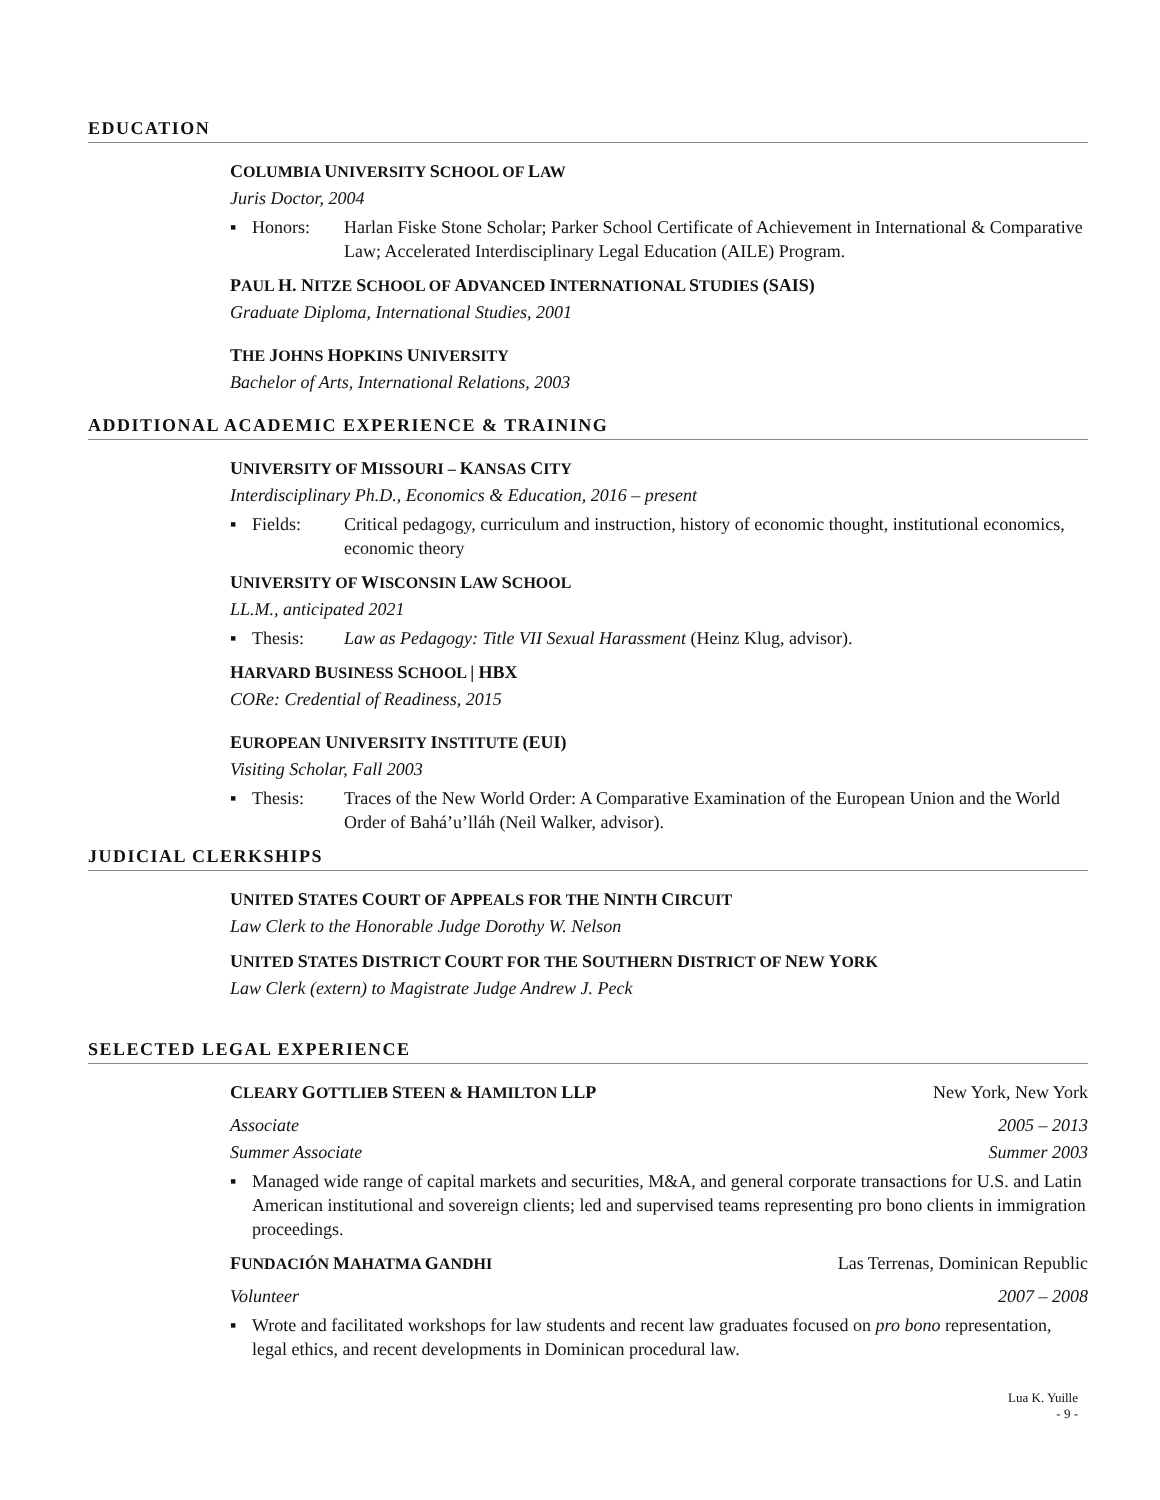EDUCATION
COLUMBIA UNIVERSITY SCHOOL OF LAW
Juris Doctor, 2004
▪ Honors: Harlan Fiske Stone Scholar; Parker School Certificate of Achievement in International & Comparative Law; Accelerated Interdisciplinary Legal Education (AILE) Program.
PAUL H. NITZE SCHOOL OF ADVANCED INTERNATIONAL STUDIES (SAIS)
Graduate Diploma, International Studies, 2001
THE JOHNS HOPKINS UNIVERSITY
Bachelor of Arts, International Relations, 2003
ADDITIONAL ACADEMIC EXPERIENCE & TRAINING
UNIVERSITY OF MISSOURI – KANSAS CITY
Interdisciplinary Ph.D., Economics & Education, 2016 – present
▪ Fields: Critical pedagogy, curriculum and instruction, history of economic thought, institutional economics, economic theory
UNIVERSITY OF WISCONSIN LAW SCHOOL
LL.M., anticipated 2021
▪ Thesis: Law as Pedagogy: Title VII Sexual Harassment (Heinz Klug, advisor).
HARVARD BUSINESS SCHOOL | HBX
CORe: Credential of Readiness, 2015
EUROPEAN UNIVERSITY INSTITUTE (EUI)
Visiting Scholar, Fall 2003
▪ Thesis: Traces of the New World Order: A Comparative Examination of the European Union and the World Order of Bahá’u’lláh (Neil Walker, advisor).
JUDICIAL CLERKSHIPS
UNITED STATES COURT OF APPEALS FOR THE NINTH CIRCUIT
Law Clerk to the Honorable Judge Dorothy W. Nelson
UNITED STATES DISTRICT COURT FOR THE SOUTHERN DISTRICT OF NEW YORK
Law Clerk (extern) to Magistrate Judge Andrew J. Peck
SELECTED LEGAL EXPERIENCE
CLEARY GOTTLIEB STEEN & HAMILTON LLP New York, New York
Associate 2005 – 2013
Summer Associate Summer 2003
▪ Managed wide range of capital markets and securities, M&A, and general corporate transactions for U.S. and Latin American institutional and sovereign clients; led and supervised teams representing pro bono clients in immigration proceedings.
FUNDACIÓN MAHATMA GANDHI Las Terrenas, Dominican Republic
Volunteer 2007 – 2008
▪ Wrote and facilitated workshops for law students and recent law graduates focused on pro bono representation, legal ethics, and recent developments in Dominican procedural law.
Lua K. Yuille
- 9 -